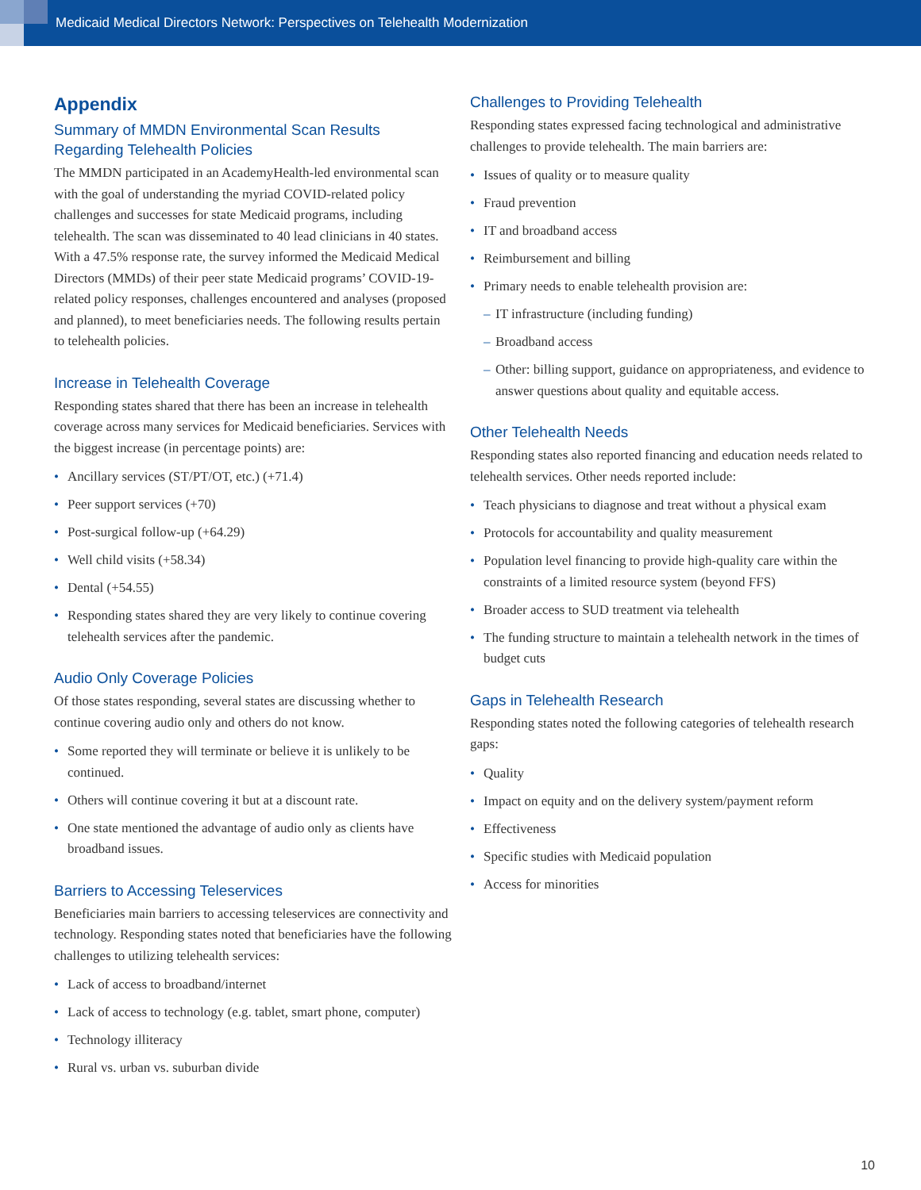Medicaid Medical Directors Network: Perspectives on Telehealth Modernization
Appendix
Summary of MMDN Environmental Scan Results Regarding Telehealth Policies
The MMDN participated in an AcademyHealth-led environmental scan with the goal of understanding the myriad COVID-related policy challenges and successes for state Medicaid programs, including telehealth. The scan was disseminated to 40 lead clinicians in 40 states. With a 47.5% response rate, the survey informed the Medicaid Medical Directors (MMDs) of their peer state Medicaid programs’ COVID-19-related policy responses, challenges encountered and analyses (proposed and planned), to meet beneficiaries needs. The following results pertain to telehealth policies.
Increase in Telehealth Coverage
Responding states shared that there has been an increase in telehealth coverage across many services for Medicaid beneficiaries. Services with the biggest increase (in percentage points) are:
• Ancillary services (ST/PT/OT, etc.) (+71.4)
• Peer support services (+70)
• Post-surgical follow-up (+64.29)
• Well child visits (+58.34)
• Dental (+54.55)
• Responding states shared they are very likely to continue covering telehealth services after the pandemic.
Audio Only Coverage Policies
Of those states responding, several states are discussing whether to continue covering audio only and others do not know.
• Some reported they will terminate or believe it is unlikely to be continued.
• Others will continue covering it but at a discount rate.
• One state mentioned the advantage of audio only as clients have broadband issues.
Barriers to Accessing Teleservices
Beneficiaries main barriers to accessing teleservices are connectivity and technology. Responding states noted that beneficiaries have the following challenges to utilizing telehealth services:
• Lack of access to broadband/internet
• Lack of access to technology (e.g. tablet, smart phone, computer)
• Technology illiteracy
• Rural vs. urban vs. suburban divide
Challenges to Providing Telehealth
Responding states expressed facing technological and administrative challenges to provide telehealth. The main barriers are:
• Issues of quality or to measure quality
• Fraud prevention
• IT and broadband access
• Reimbursement and billing
• Primary needs to enable telehealth provision are:
– IT infrastructure (including funding)
– Broadband access
– Other: billing support, guidance on appropriateness, and evidence to answer questions about quality and equitable access.
Other Telehealth Needs
Responding states also reported financing and education needs related to telehealth services. Other needs reported include:
• Teach physicians to diagnose and treat without a physical exam
• Protocols for accountability and quality measurement
• Population level financing to provide high-quality care within the constraints of a limited resource system (beyond FFS)
• Broader access to SUD treatment via telehealth
• The funding structure to maintain a telehealth network in the times of budget cuts
Gaps in Telehealth Research
Responding states noted the following categories of telehealth research gaps:
• Quality
• Impact on equity and on the delivery system/payment reform
• Effectiveness
• Specific studies with Medicaid population
• Access for minorities
10